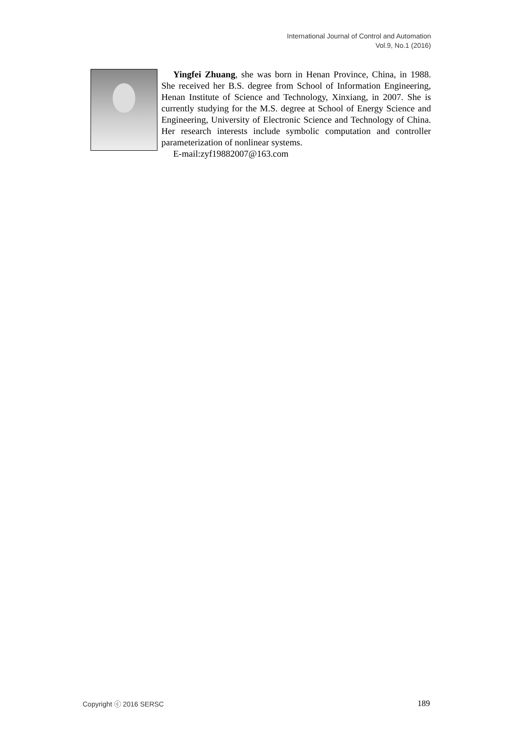International Journal of Control and Automation
Vol.9, No.1 (2016)
Yingfei Zhuang, she was born in Henan Province, China, in 1988. She received her B.S. degree from School of Information Engineering, Henan Institute of Science and Technology, Xinxiang, in 2007. She is currently studying for the M.S. degree at School of Energy Science and Engineering, University of Electronic Science and Technology of China. Her research interests include symbolic computation and controller parameterization of nonlinear systems.
E-mail:zyf19882007@163.com
Copyright ⓒ 2016 SERSC 189